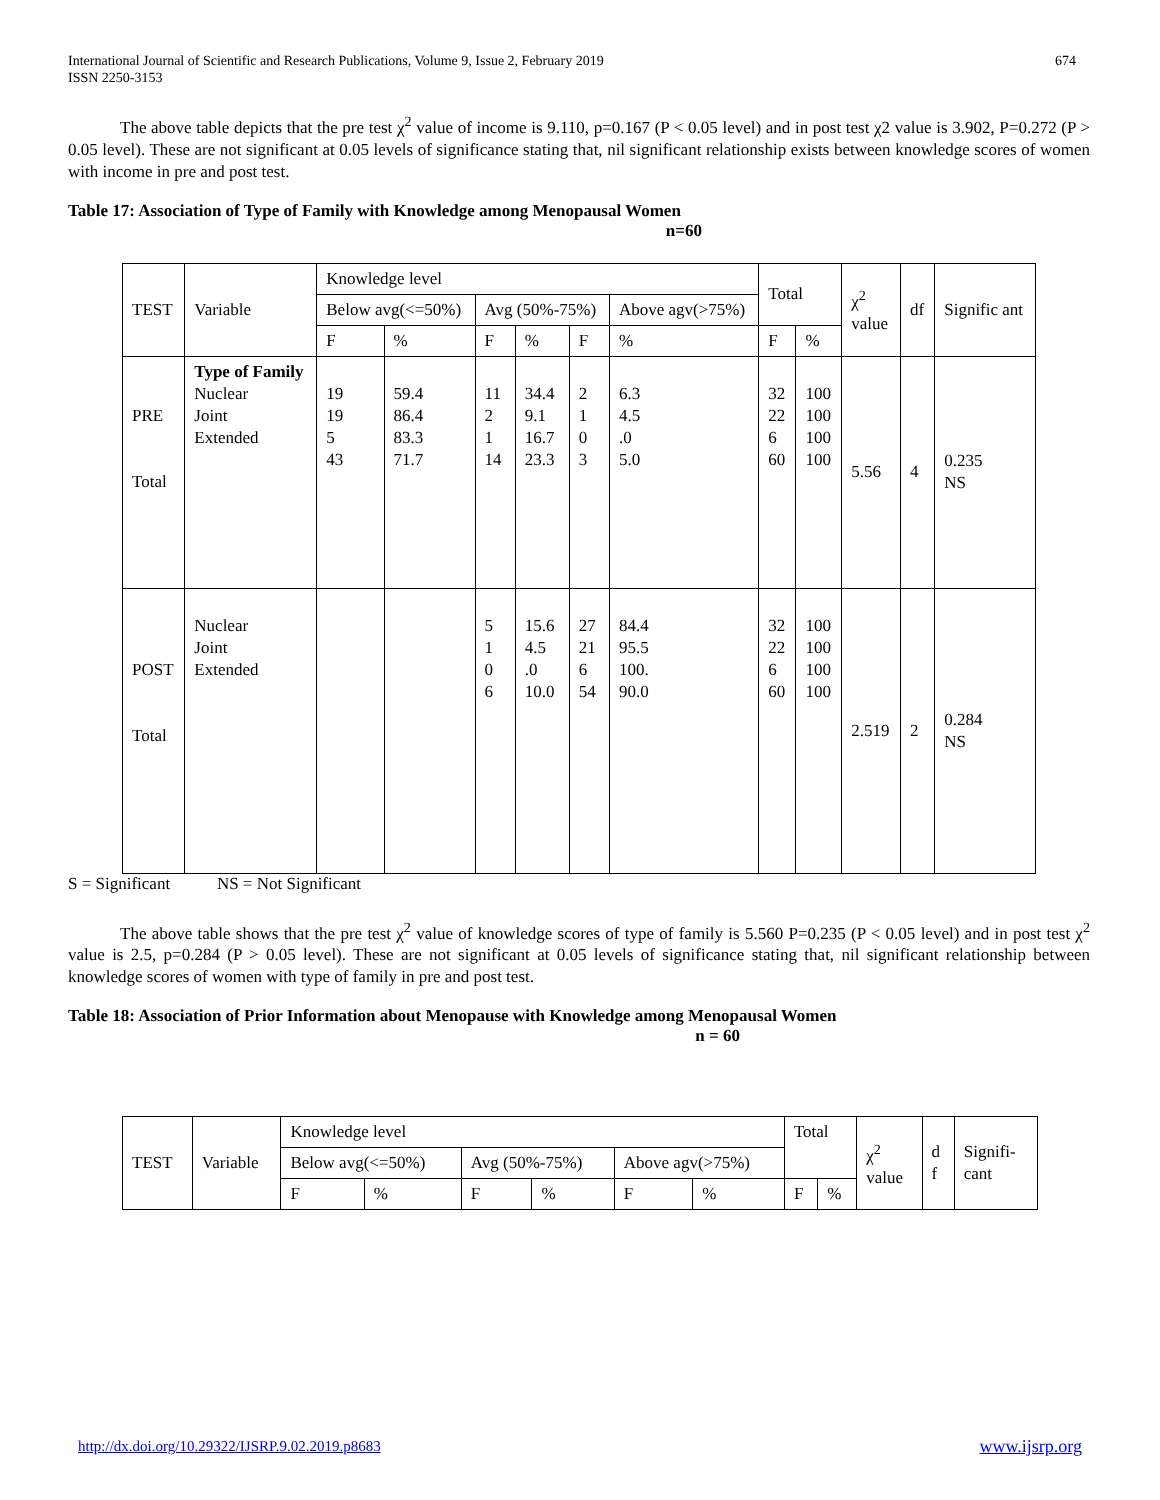International Journal of Scientific and Research Publications, Volume 9, Issue 2, February 2019
ISSN 2250-3153
674
The above table depicts that the pre test χ<sup>2</sup> value of income is 9.110, p=0.167 (P < 0.05 level) and in post test χ2 value is 3.902, P=0.272 (P > 0.05 level). These are not significant at 0.05 levels of significance stating that, nil significant relationship exists between knowledge scores of women with income in pre and post test.
Table 17: Association of Type of Family with Knowledge among Menopausal Women
n=60
| TEST | Variable | Knowledge level | | | | | | Total | | χ<sup>2</sup> value | df | Signific ant |
| | | Below avg(<=50%) | | Avg (50%-75%) | | | Above agv(>75%) | | | | | |
| | | F | % | F | % | F | % | F | % | | | |
| PRE Total | Type of Family Nuclear Joint Extended | 19 19 5 43 | 59.4 86.4 83.3 71.7 | 11 2 1 14 | 34.4 9.1 16.7 23.3 | 2 1 0 3 | 6.3 4.5 .0 5.0 | 32 22 6 60 | 100 100 100 100 | 5.56 | 4 | 0.235 NS |
| POST Total | Nuclear Joint Extended | | | 5 1 0 6 | 15.6 4.5 .0 10.0 | 27 21 6 54 | 84.4 95.5 100. 90.0 | 32 22 6 60 | 100 100 100 100 | 2.519 | 2 | 0.284 NS |
S = Significant NS = Not Significant
The above table shows that the pre test χ<sup>2</sup> value of knowledge scores of type of family is 5.560 P=0.235 (P < 0.05 level) and in post test χ<sup>2</sup> value is 2.5, p=0.284 (P > 0.05 level). These are not significant at 0.05 levels of significance stating that, nil significant relationship between knowledge scores of women with type of family in pre and post test.
Table 18: Association of Prior Information about Menopause with Knowledge among Menopausal Women
n = 60
| TEST | Variable | Knowledge level | | | | | | Total | | χ<sup>2</sup> value | d f | Signifi- cant |
| | | Below avg(<=50%) | | Avg (50%-75%) | | Above agv(>75%) | | | | | | |
| | | F | % | F | % | F | % | F | % | | | |
http://dx.doi.org/10.29322/IJSRP.9.02.2019.p8683 www.ijsrp.org